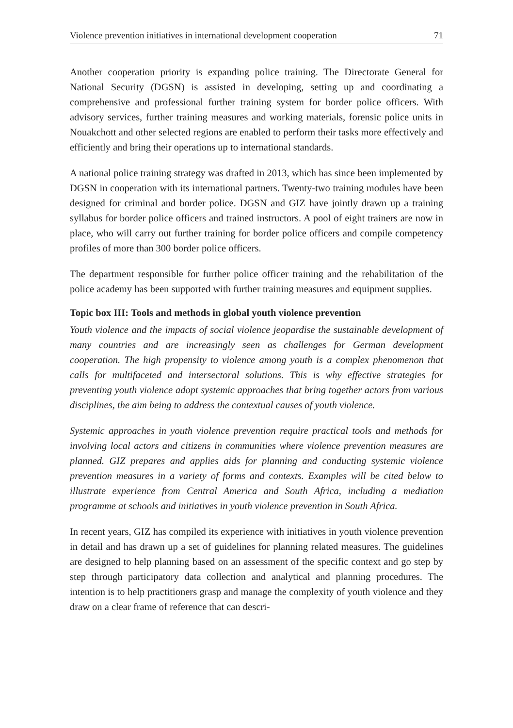Violence prevention initiatives in international development cooperation 71
Another cooperation priority is expanding police training. The Directorate General for National Security (DGSN) is assisted in developing, setting up and coordinating a comprehensive and professional further training system for border police officers. With advisory services, further training measures and working materials, forensic police units in Nouakchott and other selected regions are enabled to perform their tasks more effectively and efficiently and bring their operations up to international standards.
A national police training strategy was drafted in 2013, which has since been implemented by DGSN in cooperation with its international partners. Twenty-two training modules have been designed for criminal and border police. DGSN and GIZ have jointly drawn up a training syllabus for border police officers and trained instructors. A pool of eight trainers are now in place, who will carry out further training for border police officers and compile competency profiles of more than 300 border police officers.
The department responsible for further police officer training and the rehabilitation of the police academy has been supported with further training measures and equipment supplies.
Topic box III: Tools and methods in global youth violence prevention
Youth violence and the impacts of social violence jeopardise the sustainable development of many countries and are increasingly seen as challenges for German development cooperation. The high propensity to violence among youth is a complex phenomenon that calls for multifaceted and intersectoral solutions. This is why effective strategies for preventing youth violence adopt systemic approaches that bring together actors from various disciplines, the aim being to address the contextual causes of youth violence.
Systemic approaches in youth violence prevention require practical tools and methods for involving local actors and citizens in communities where violence prevention measures are planned. GIZ prepares and applies aids for planning and conducting systemic violence prevention measures in a variety of forms and contexts. Examples will be cited below to illustrate experience from Central America and South Africa, including a mediation programme at schools and initiatives in youth violence prevention in South Africa.
In recent years, GIZ has compiled its experience with initiatives in youth violence prevention in detail and has drawn up a set of guidelines for planning related measures. The guidelines are designed to help planning based on an assessment of the specific context and go step by step through participatory data collection and analytical and planning procedures. The intention is to help practitioners grasp and manage the complexity of youth violence and they draw on a clear frame of reference that can descri-